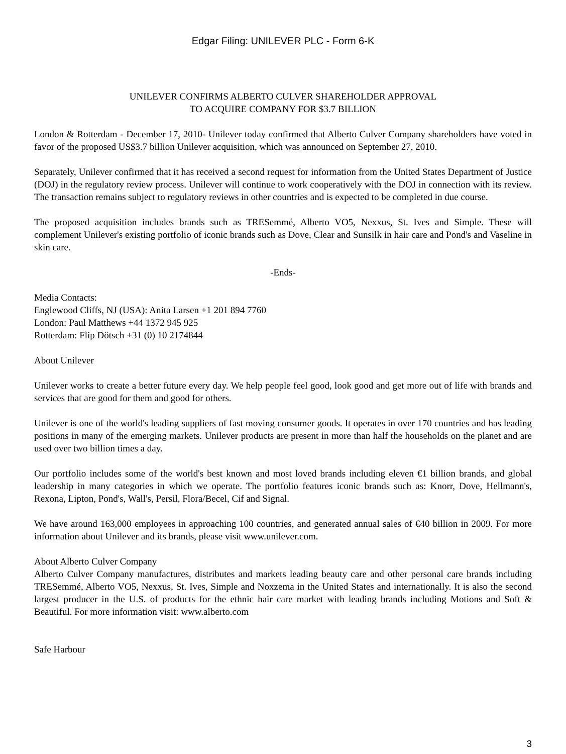Edgar Filing: UNILEVER PLC - Form 6-K
UNILEVER CONFIRMS ALBERTO CULVER SHAREHOLDER APPROVAL
TO ACQUIRE COMPANY FOR $3.7 BILLION
London & Rotterdam - December 17, 2010- Unilever today confirmed that Alberto Culver Company shareholders have voted in favor of the proposed US$3.7 billion Unilever acquisition, which was announced on September 27, 2010.
Separately, Unilever confirmed that it has received a second request for information from the United States Department of Justice (DOJ) in the regulatory review process. Unilever will continue to work cooperatively with the DOJ in connection with its review. The transaction remains subject to regulatory reviews in other countries and is expected to be completed in due course.
The proposed acquisition includes brands such as TRESemmé, Alberto VO5, Nexxus, St. Ives and Simple. These will complement Unilever's existing portfolio of iconic brands such as Dove, Clear and Sunsilk in hair care and Pond's and Vaseline in skin care.
-Ends-
Media Contacts:
Englewood Cliffs, NJ (USA): Anita Larsen +1 201 894 7760
London: Paul Matthews +44 1372 945 925
Rotterdam: Flip Dötsch +31 (0) 10 2174844
About Unilever
Unilever works to create a better future every day. We help people feel good, look good and get more out of life with brands and services that are good for them and good for others.
Unilever is one of the world's leading suppliers of fast moving consumer goods. It operates in over 170 countries and has leading positions in many of the emerging markets. Unilever products are present in more than half the households on the planet and are used over two billion times a day.
Our portfolio includes some of the world's best known and most loved brands including eleven €1 billion brands, and global leadership in many categories in which we operate. The portfolio features iconic brands such as: Knorr, Dove, Hellmann's, Rexona, Lipton, Pond's, Wall's, Persil, Flora/Becel, Cif and Signal.
We have around 163,000 employees in approaching 100 countries, and generated annual sales of €40 billion in 2009. For more information about Unilever and its brands, please visit www.unilever.com.
About Alberto Culver Company
Alberto Culver Company manufactures, distributes and markets leading beauty care and other personal care brands including TRESemmé, Alberto VO5, Nexxus, St. Ives, Simple and Noxzema in the United States and internationally. It is also the second largest producer in the U.S. of products for the ethnic hair care market with leading brands including Motions and Soft & Beautiful. For more information visit: www.alberto.com
Safe Harbour
3